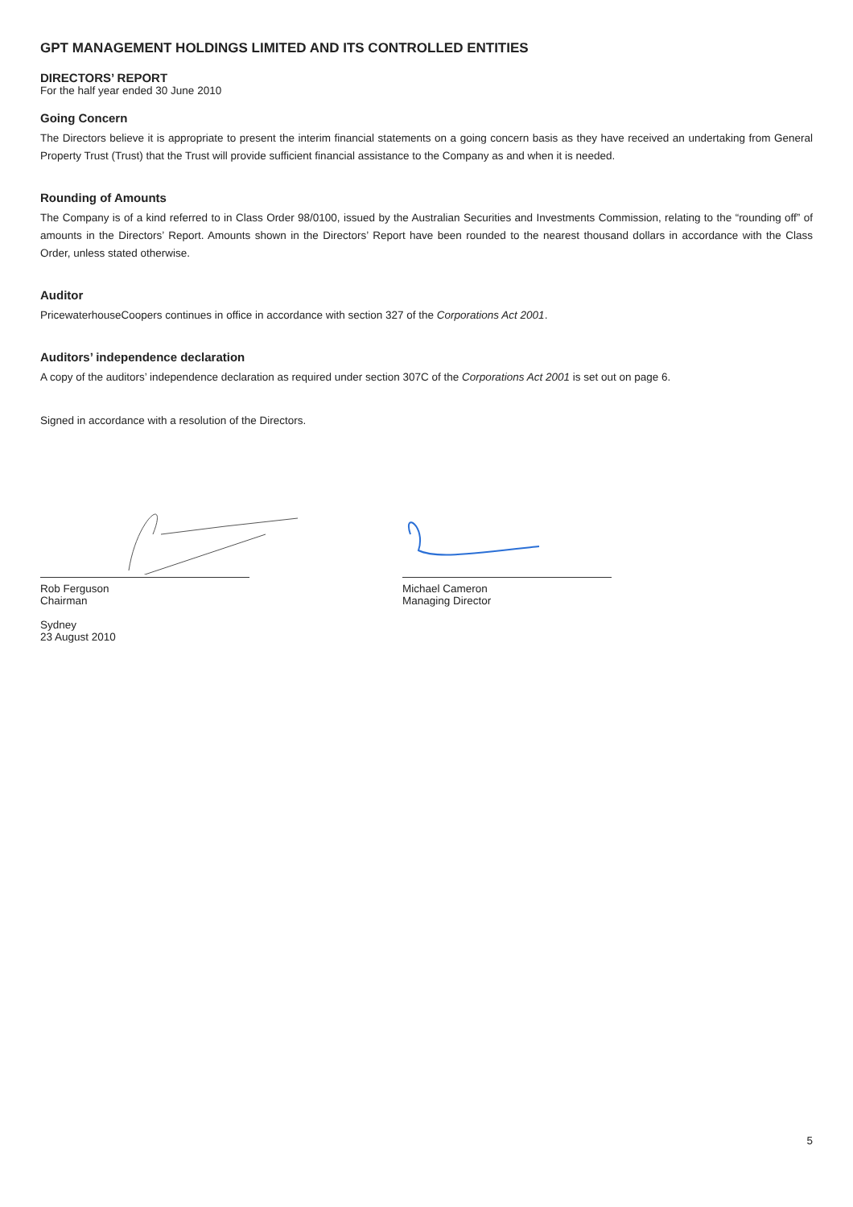GPT MANAGEMENT HOLDINGS LIMITED AND ITS CONTROLLED ENTITIES
DIRECTORS’ REPORT
For the half year ended 30 June 2010
Going Concern
The Directors believe it is appropriate to present the interim financial statements on a going concern basis as they have received an undertaking from General Property Trust (Trust) that the Trust will provide sufficient financial assistance to the Company as and when it is needed.
Rounding of Amounts
The Company is of a kind referred to in Class Order 98/0100, issued by the Australian Securities and Investments Commission, relating to the “rounding off” of amounts in the Directors’ Report. Amounts shown in the Directors’ Report have been rounded to the nearest thousand dollars in accordance with the Class Order, unless stated otherwise.
Auditor
PricewaterhouseCoopers continues in office in accordance with section 327 of the Corporations Act 2001.
Auditors’ independence declaration
A copy of the auditors’ independence declaration as required under section 307C of the Corporations Act 2001 is set out on page 6.
Signed in accordance with a resolution of the Directors.
Rob Ferguson
Chairman
Sydney
23 August 2010
Michael Cameron
Managing Director
5